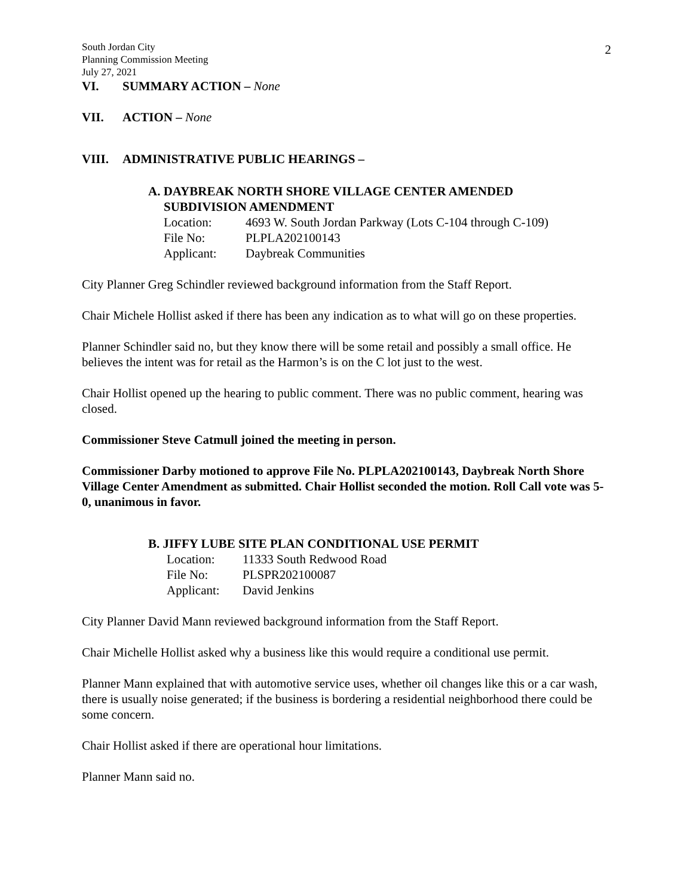2
South Jordan City
Planning Commission Meeting
July 27, 2021
VI. SUMMARY ACTION – None
VII. ACTION – None
VIII. ADMINISTRATIVE PUBLIC HEARINGS –
A. DAYBREAK NORTH SHORE VILLAGE CENTER AMENDED
SUBDIVISION AMENDMENT
Location: 4693 W. South Jordan Parkway (Lots C-104 through C-109)
File No: PLPLA202100143
Applicant: Daybreak Communities
City Planner Greg Schindler reviewed background information from the Staff Report.
Chair Michele Hollist asked if there has been any indication as to what will go on these properties.
Planner Schindler said no, but they know there will be some retail and possibly a small office. He believes the intent was for retail as the Harmon’s is on the C lot just to the west.
Chair Hollist opened up the hearing to public comment. There was no public comment, hearing was closed.
Commissioner Steve Catmull joined the meeting in person.
Commissioner Darby motioned to approve File No. PLPLA202100143, Daybreak North Shore Village Center Amendment as submitted. Chair Hollist seconded the motion. Roll Call vote was 5-0, unanimous in favor.
B. JIFFY LUBE SITE PLAN CONDITIONAL USE PERMIT
Location: 11333 South Redwood Road
File No: PLSPR202100087
Applicant: David Jenkins
City Planner David Mann reviewed background information from the Staff Report.
Chair Michelle Hollist asked why a business like this would require a conditional use permit.
Planner Mann explained that with automotive service uses, whether oil changes like this or a car wash, there is usually noise generated; if the business is bordering a residential neighborhood there could be some concern.
Chair Hollist asked if there are operational hour limitations.
Planner Mann said no.